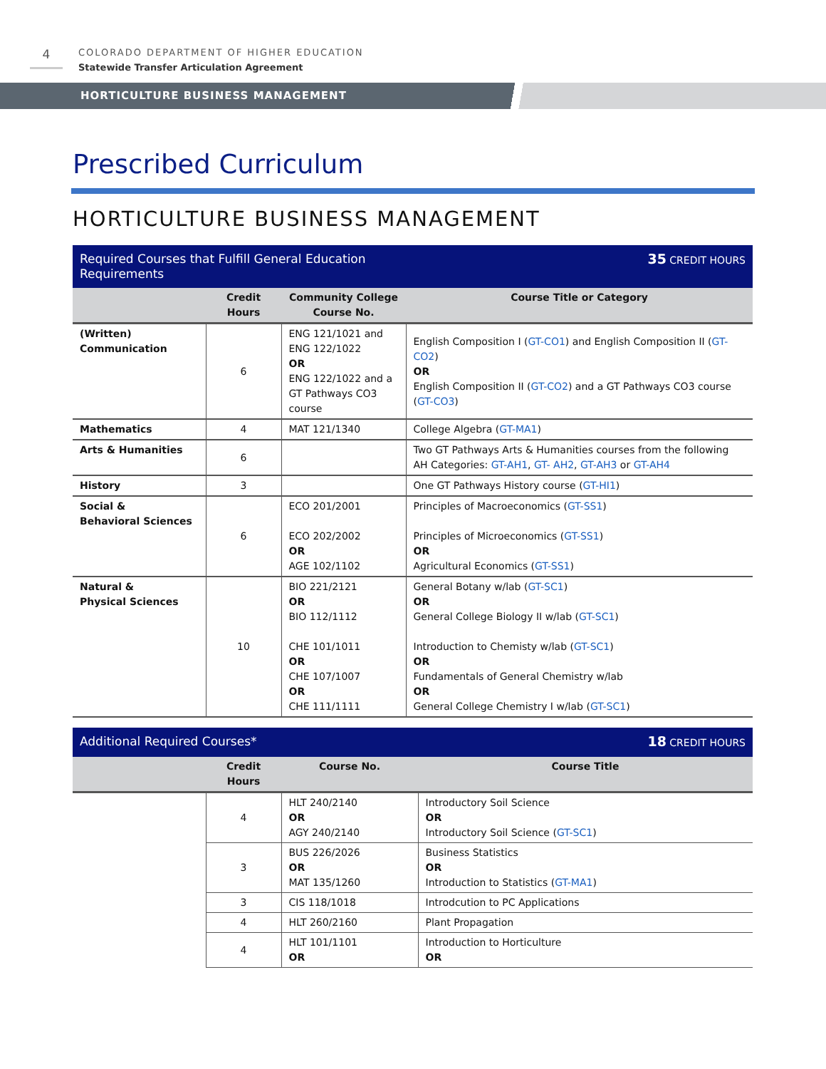4
COLORADO DEPARTMENT OF HIGHER EDUCATION
Statewide Transfer Articulation Agreement
HORTICULTURE BUSINESS MANAGEMENT
Prescribed Curriculum
HORTICULTURE BUSINESS MANAGEMENT
| Required Courses that Fulfill General Education Requirements | | | 35 CREDIT HOURS |
| | Credit Hours | Community College Course No. | Course Title or Category |
| (Written) Communication | 6 | ENG 121/1021 and ENG 122/1022 OR ENG 122/1022 and a GT Pathways CO3 course | English Composition I ( GT-CO1 ) and English Composition II ( GT-CO2 ) OR English Composition II ( GT-CO2 ) and a GT Pathways CO3 course ( GT-CO3 ) |
| Mathematics | 4 | MAT 121/1340 | College Algebra ( GT-MA1 ) |
| Arts & Humanities | 6 | | Two GT Pathways Arts & Humanities courses from the following AH Categories: GT-AH1 , GT- AH2 , GT-AH3 or GT-AH4 |
| History | 3 | | One GT Pathways History course ( GT-HI1 ) |
| Social & Behavioral Sciences | 6 | ECO 201/2001 ECO 202/2002 OR AGE 102/1102 | Principles of Macroeconomics ( GT-SS1 ) Principles of Microeconomics ( GT-SS1 ) OR Agricultural Economics ( GT-SS1 ) |
| Natural & Physical Sciences | 10 | BIO 221/2121 OR BIO 112/1112 CHE 101/1011 OR CHE 107/1007 OR CHE 111/1111 | General Botany w/lab ( GT-SC1 ) OR General College Biology II w/lab ( GT-SC1 ) Introduction to Chemisty w/lab ( GT-SC1 ) OR Fundamentals of General Chemistry w/lab OR General College Chemistry I w/lab ( GT-SC1 ) |
| Additional Required Courses* | | | 18 CREDIT HOURS |
| | Credit Hours | Course No. | Course Title |
| | 4 | HLT 240/2140 OR AGY 240/2140 | Introductory Soil Science OR Introductory Soil Science ( GT-SC1 ) |
| | 3 | BUS 226/2026 OR MAT 135/1260 | Business Statistics OR Introduction to Statistics ( GT-MA1 ) |
| | 3 | CIS 118/1018 | Introdcution to PC Applications |
| | 4 | HLT 260/2160 | Plant Propagation |
| | 4 | HLT 101/1101 OR | Introduction to Horticulture OR |